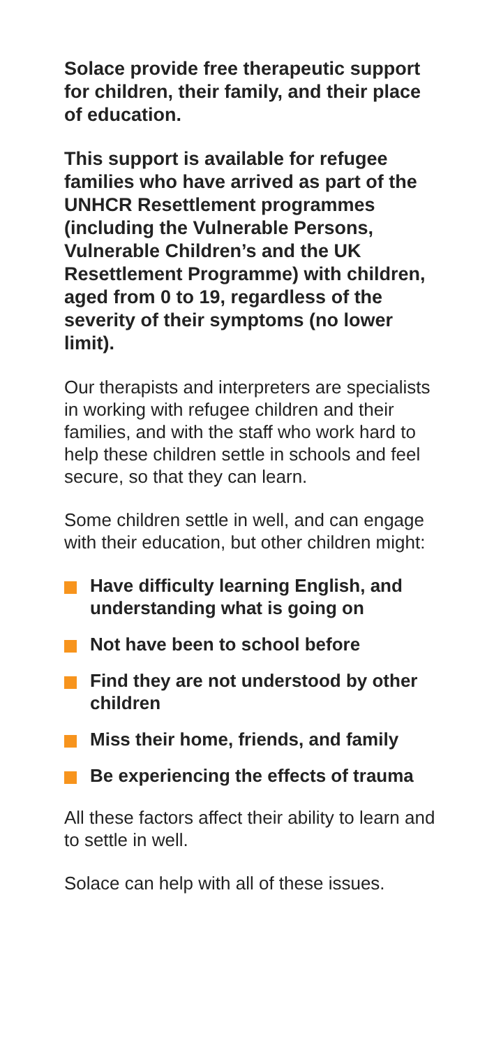Solace provide free therapeutic support for children, their family, and their place of education.
This support is available for refugee families who have arrived as part of the UNHCR Resettlement programmes (including the Vulnerable Persons, Vulnerable Children’s and the UK Resettlement Programme) with children, aged from 0 to 19, regardless of the severity of their symptoms (no lower limit).
Our therapists and interpreters are specialists in working with refugee children and their families, and with the staff who work hard to help these children settle in schools and feel secure, so that they can learn.
Some children settle in well, and can engage with their education, but other children might:
Have difficulty learning English, and understanding what is going on
Not have been to school before
Find they are not understood by other children
Miss their home, friends, and family
Be experiencing the effects of trauma
All these factors affect their ability to learn and to settle in well.
Solace can help with all of these issues.